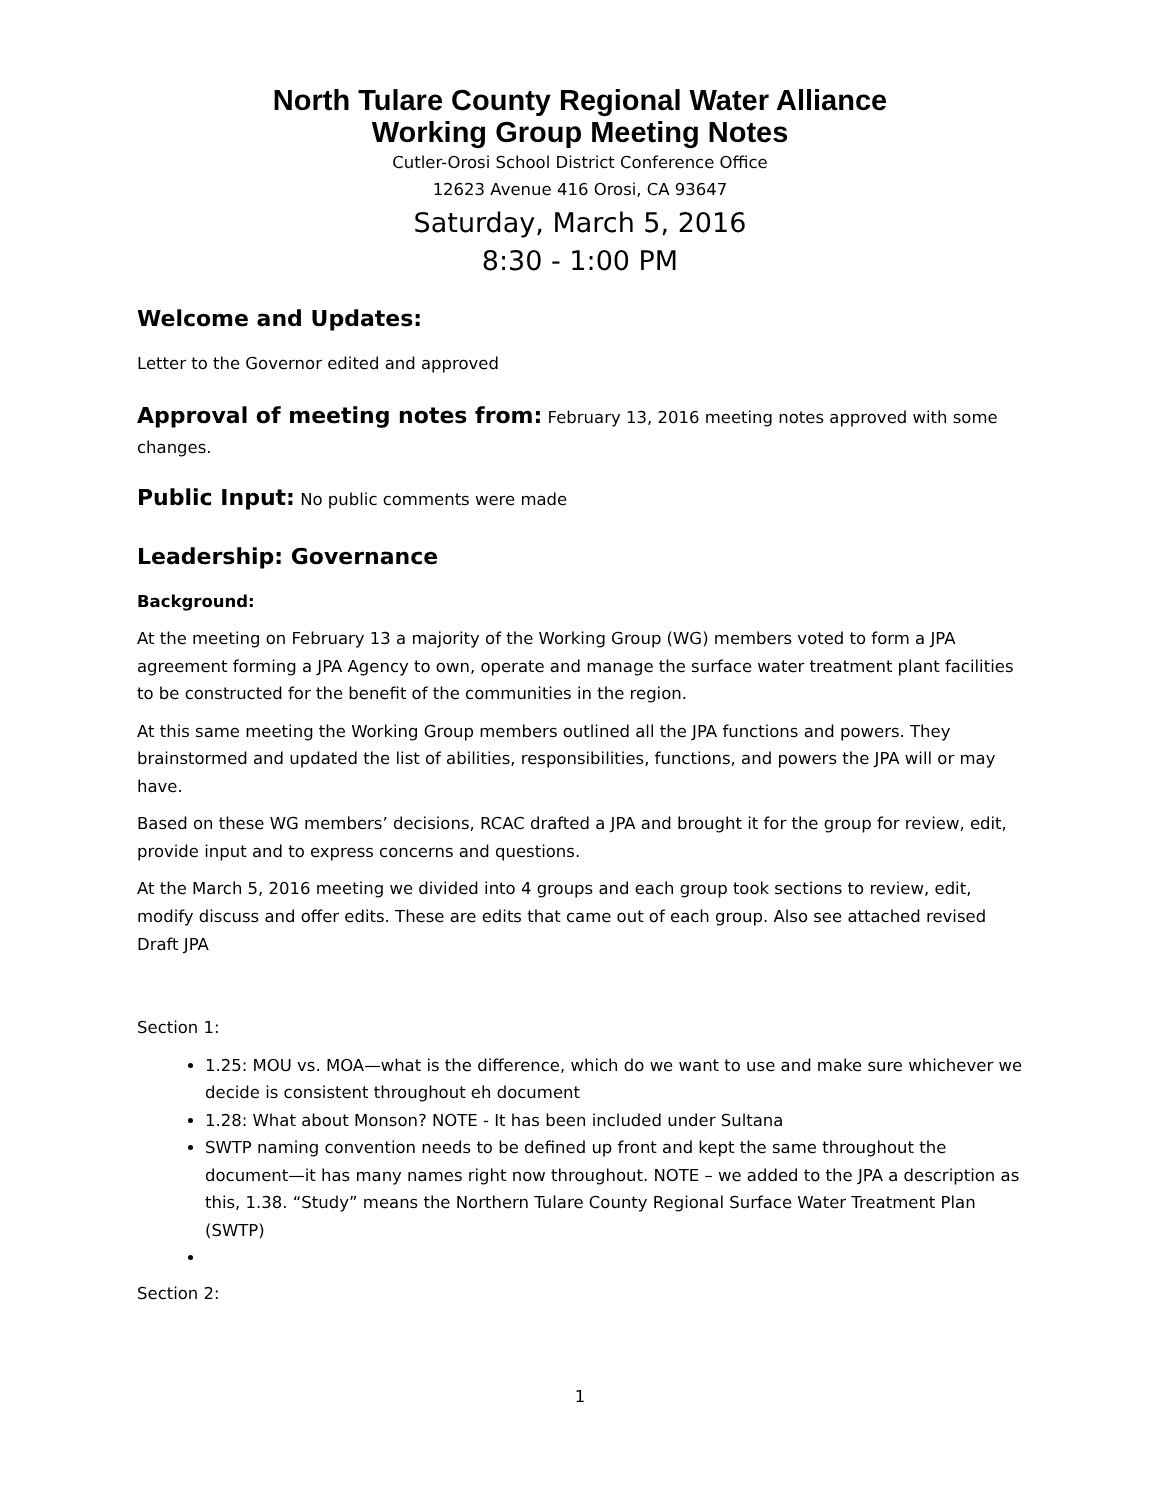North Tulare County Regional Water Alliance
Working Group Meeting Notes
Cutler-Orosi School District Conference Office
12623 Avenue 416 Orosi, CA 93647
Saturday, March 5, 2016
8:30 - 1:00 PM
Welcome and Updates:
Letter to the Governor edited and approved
Approval of meeting notes from: February 13, 2016 meeting notes approved with some changes.
Public Input: No public comments were made
Leadership: Governance
Background:
At the meeting on February 13 a majority of the Working Group (WG) members voted to form a JPA agreement forming a JPA Agency to own, operate and manage the surface water treatment plant facilities to be constructed for the benefit of the communities in the region.
At this same meeting the Working Group members outlined all the JPA functions and powers. They brainstormed and updated the list of abilities, responsibilities, functions, and powers the JPA will or may have.
Based on these WG members’ decisions, RCAC drafted a JPA and brought it for the group for review, edit, provide input and to express concerns and questions.
At the March 5, 2016 meeting we divided into 4 groups and each group took sections to review, edit, modify discuss and offer edits. These are edits that came out of each group. Also see attached revised Draft JPA
Section 1:
1.25: MOU vs. MOA—what is the difference, which do we want to use and make sure whichever we decide is consistent throughout eh document
1.28: What about Monson? NOTE - It has been included under Sultana
SWTP naming convention needs to be defined up front and kept the same throughout the document—it has many names right now throughout. NOTE – we added to the JPA a description as this, 1.38. “Study” means the Northern Tulare County Regional Surface Water Treatment Plan (SWTP)
Section 2:
1